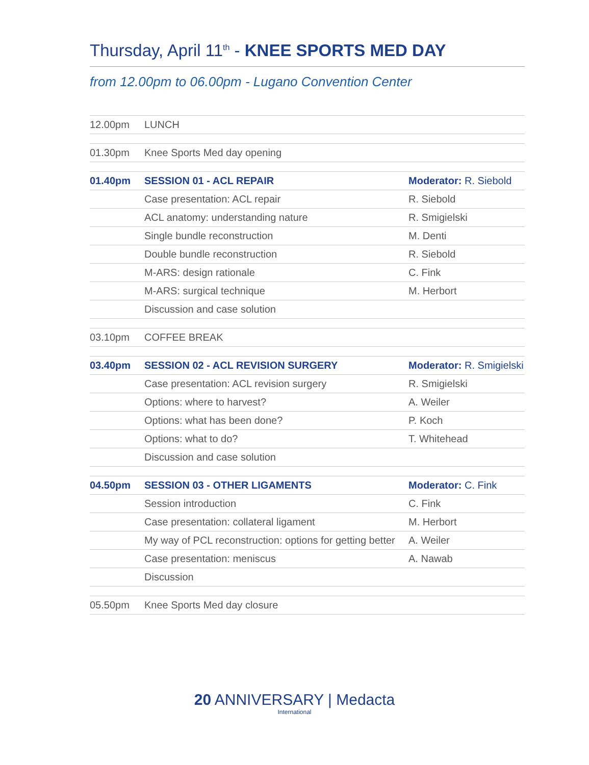Thursday, April 11<sup>th</sup> - KNEE SPORTS MED DAY
from 12.00pm to 06.00pm - Lugano Convention Center
| 12.00pm | LUNCH | |
| 01.30pm | Knee Sports Med day opening | |
| 01.40pm | SESSION 01 - ACL REPAIR | Moderator: R. Siebold |
| | Case presentation: ACL repair | R. Siebold |
| | ACL anatomy: understanding nature | R. Smigielski |
| | Single bundle reconstruction | M. Denti |
| | Double bundle reconstruction | R. Siebold |
| | M-ARS: design rationale | C. Fink |
| | M-ARS: surgical technique | M. Herbort |
| | Discussion and case solution | |
| 03.10pm | COFFEE BREAK | |
| 03.40pm | SESSION 02 - ACL REVISION SURGERY | Moderator: R. Smigielski |
| | Case presentation: ACL revision surgery | R. Smigielski |
| | Options: where to harvest? | A. Weiler |
| | Options: what has been done? | P. Koch |
| | Options: what to do? | T. Whitehead |
| | Discussion and case solution | |
| 04.50pm | SESSION 03 - OTHER LIGAMENTS | Moderator: C. Fink |
| | Session introduction | C. Fink |
| | Case presentation: collateral ligament | M. Herbort |
| | My way of PCL reconstruction: options for getting better | A. Weiler |
| | Case presentation: meniscus | A. Nawab |
| | Discussion | |
| 05.50pm | Knee Sports Med day closure | |
20 ANNIVERSARY | Medacta
International